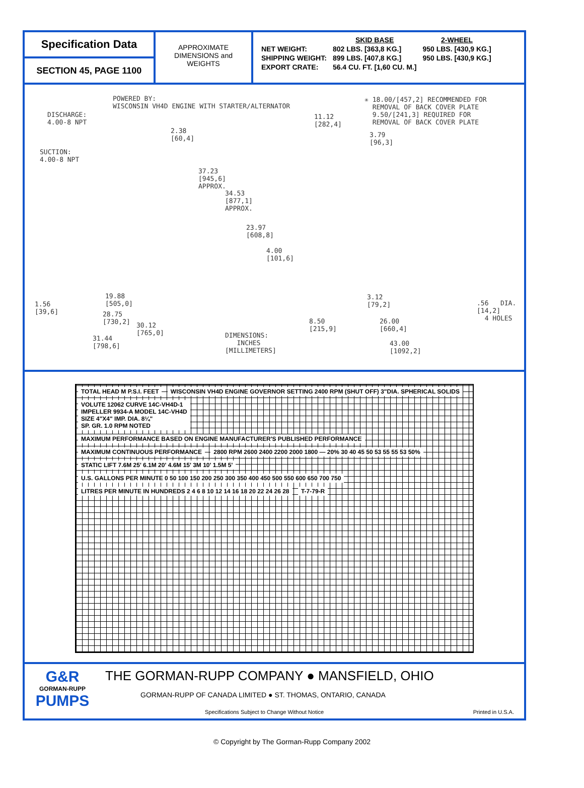Specification Data
SECTION 45, PAGE 1100
APPROXIMATE
DIMENSIONS and
WEIGHTS
| | SKID BASE | 2-WHEEL |
| NET WEIGHT: | 802 LBS. [363,8 KG.] | 950 LBS. [430,9 KG.] |
| SHIPPING WEIGHT: | 899 LBS. [407,8 KG.] | 950 LBS. [430,9 KG.] |
| EXPORT CRATE: | 56.4 CU. FT. [1,60 CU. M.] | |
POWERED BY: WISCONSIN VH4D ENGINE WITH STARTER/ALTERNATOR
✳ 18.00/[457,2] RECOMMENDED FOR REMOVAL OF BACK COVER PLATE 9.50/[241,3] REQUIRED FOR REMOVAL OF BACK COVER PLATE
DISCHARGE: 4.00-8 NPT
SUCTION: 4.00-8 NPT
2.38 [60,4]
11.12 [282,4]
3.79 [96,3]
37.23 [945,6] APPROX.
34.53 [877,1] APPROX.
23.97 [608,8]
4.00 [101,6]
1.56 [39,6]
19.88 [505,0]
28.75 [730,2]
30.12 [765,0]
31.44 [798,6]
3.12 [79,2]
.56 DIA. [14,2] 4 HOLES
8.50 [215,9]
26.00 [660,4]
DIMENSIONS: INCHES [MILLIMETERS]
43.00 [1092,2]
TOTAL HEAD M P.S.I. FEET
WISCONSIN VH4D ENGINE GOVERNOR SETTING 2400 RPM (SHUT OFF) 3"DIA. SPHERICAL SOLIDS
VOLUTE 12062 CURVE 14C-VH4D-1
IMPELLER 9934-A MODEL 14C-VH4D
SIZE 4"X4" IMP. DIA. 8¼"
SP. GR. 1.0 RPM NOTED
MAXIMUM PERFORMANCE BASED ON ENGINE MANUFACTURER'S PUBLISHED PERFORMANCE
MAXIMUM CONTINUOUS PERFORMANCE
2800 RPM 2600 2400 2200 2000 1800 — 20% 30 40 45 50 53 55 55 53 50%
STATIC LIFT 7.6M 25' 6.1M 20' 4.6M 15' 3M 10' 1.5M 5'
U.S. GALLONS PER MINUTE 0 50 100 150 200 250 300 350 400 450 500 550 600 650 700 750
LITRES PER MINUTE IN HUNDREDS 2 4 6 8 10 12 14 16 18 20 22 24 26 28
T-7-79-R
G&R
GORMAN-RUPP
PUMPS
THE GORMAN-RUPP COMPANY ● MANSFIELD, OHIO
GORMAN-RUPP OF CANADA LIMITED ● ST. THOMAS, ONTARIO, CANADA
Specifications Subject to Change Without Notice Printed in U.S.A.
© Copyright by The Gorman-Rupp Company 2002